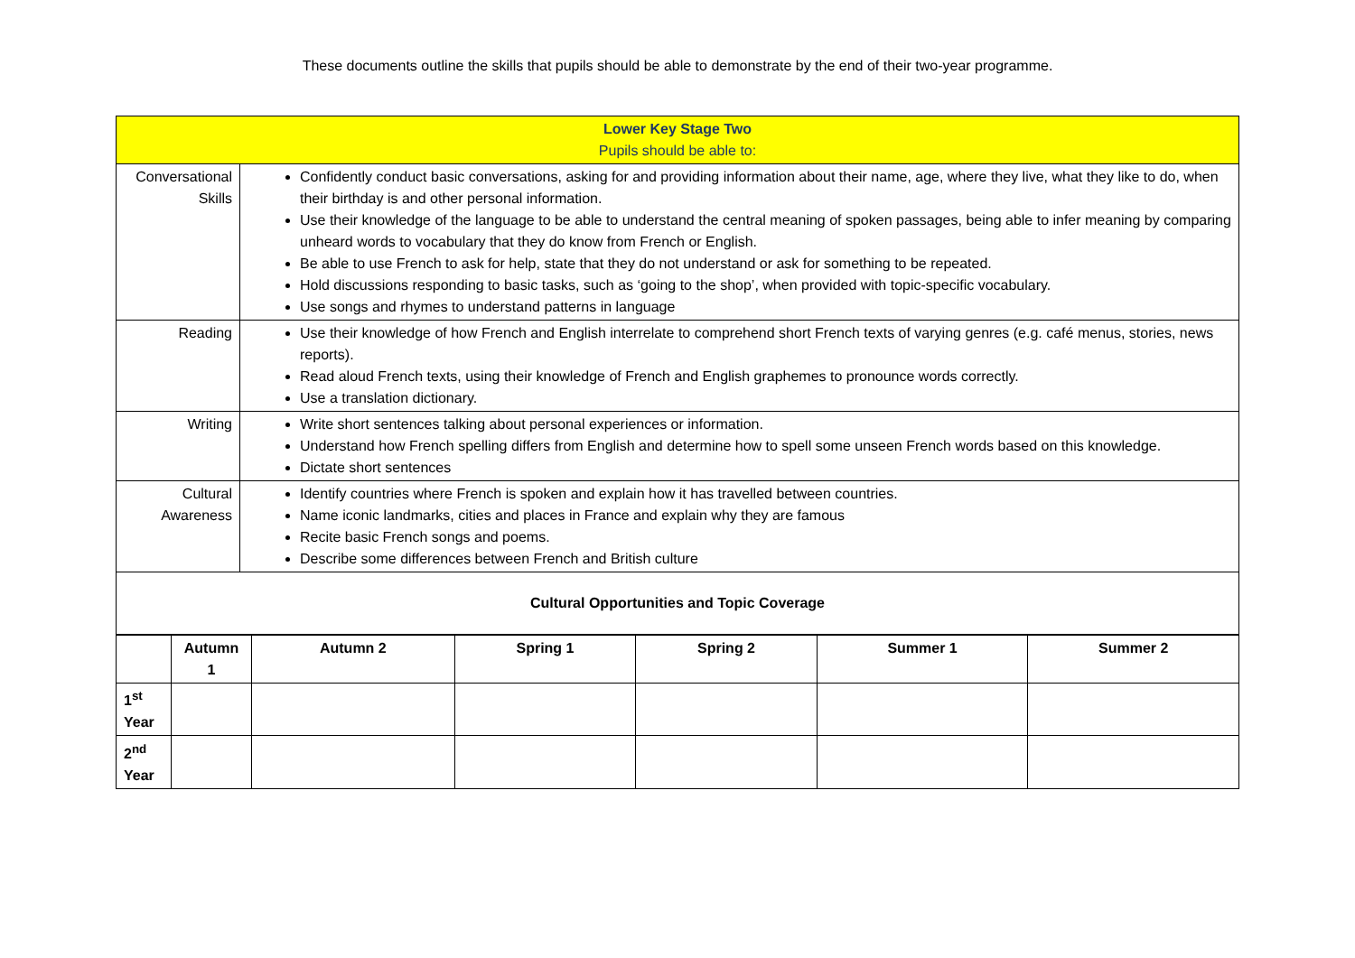These documents outline the skills that pupils should be able to demonstrate by the end of their two-year programme.
| Lower Key Stage Two Pupils should be able to: | |
| Conversational Skills | Confidently conduct basic conversations, asking for and providing information about their name, age, where they live, what they like to do, when their birthday is and other personal information. Use their knowledge of the language to be able to understand the central meaning of spoken passages, being able to infer meaning by comparing unheard words to vocabulary that they do know from French or English. Be able to use French to ask for help, state that they do not understand or ask for something to be repeated. Hold discussions responding to basic tasks, such as ‘going to the shop’, when provided with topic-specific vocabulary. Use songs and rhymes to understand patterns in language |
| Reading | Use their knowledge of how French and English interrelate to comprehend short French texts of varying genres (e.g. café menus, stories, news reports). Read aloud French texts, using their knowledge of French and English graphemes to pronounce words correctly. Use a translation dictionary. |
| Writing | Write short sentences talking about personal experiences or information. Understand how French spelling differs from English and determine how to spell some unseen French words based on this knowledge. Dictate short sentences |
| Cultural Awareness | Identify countries where French is spoken and explain how it has travelled between countries. Name iconic landmarks, cities and places in France and explain why they are famous Recite basic French songs and poems. Describe some differences between French and British culture |
| Cultural Opportunities and Topic Coverage | |
| | Autumn 1 | Autumn 2 | Spring 1 | Spring 2 | Summer 1 | Summer 2 |
| --- | --- | --- | --- | --- | --- | --- |
| 1<sup>st</sup> Year | | | | | | |
| 2<sup>nd</sup> Year | | | | | | |